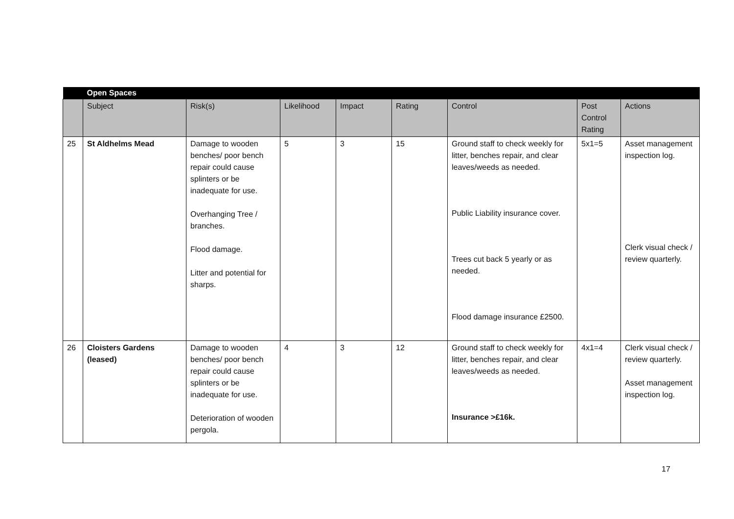| | Open Spaces | | | | | | | |
| | Subject | Risk(s) | Likelihood | Impact | Rating | Control | Post Control Rating | Actions |
| 25 | St Aldhelms Mead | Damage to wooden benches/ poor bench repair could cause splinters or be inadequate for use. Overhanging Tree / branches. Flood damage. Litter and potential for sharps. | 5 | 3 | 15 | Ground staff to check weekly for litter, benches repair, and clear leaves/weeds as needed. Public Liability insurance cover. Trees cut back 5 yearly or as needed. Flood damage insurance £2500. | 5x1=5 | Asset management inspection log. Clerk visual check / review quarterly. |
| 26 | Cloisters Gardens (leased) | Damage to wooden benches/ poor bench repair could cause splinters or be inadequate for use. Deterioration of wooden pergola. | 4 | 3 | 12 | Ground staff to check weekly for litter, benches repair, and clear leaves/weeds as needed. Insurance >£16k. | 4x1=4 | Clerk visual check / review quarterly. Asset management inspection log. |
17